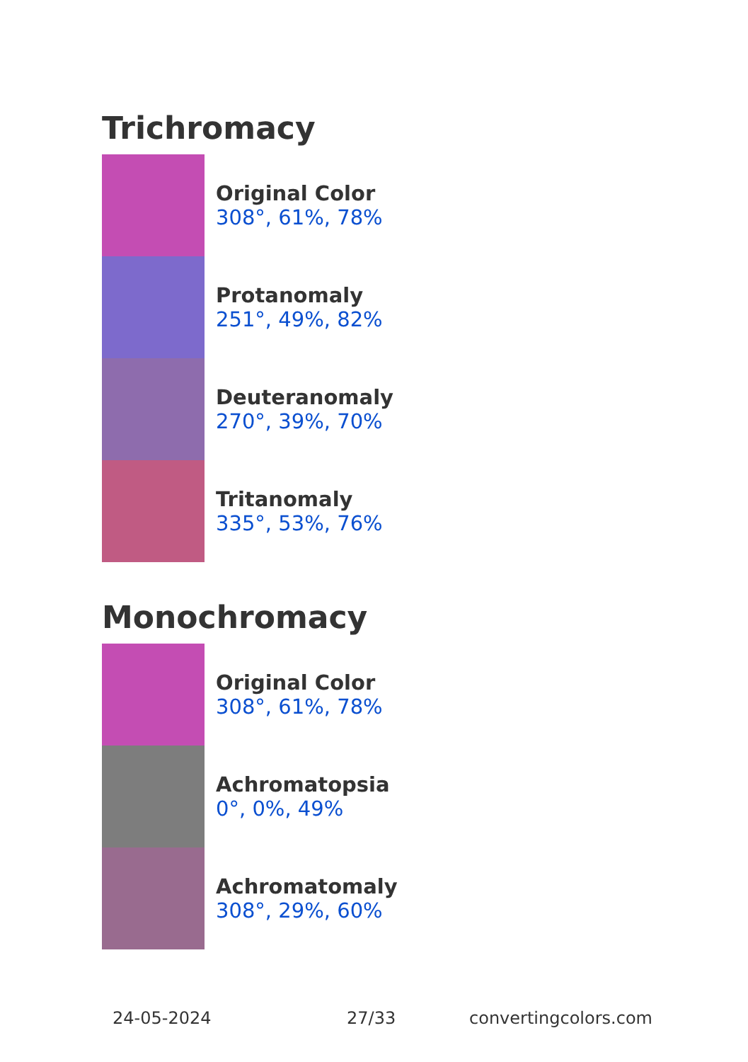Trichromacy
Original Color
308°, 61%, 78%
Protanomaly
251°, 49%, 82%
Deuteranomaly
270°, 39%, 70%
Tritanomaly
335°, 53%, 76%
Monochromacy
Original Color
308°, 61%, 78%
Achromatopsia
0°, 0%, 49%
Achromatomaly
308°, 29%, 60%
24-05-2024 27/33 convertingcolors.com